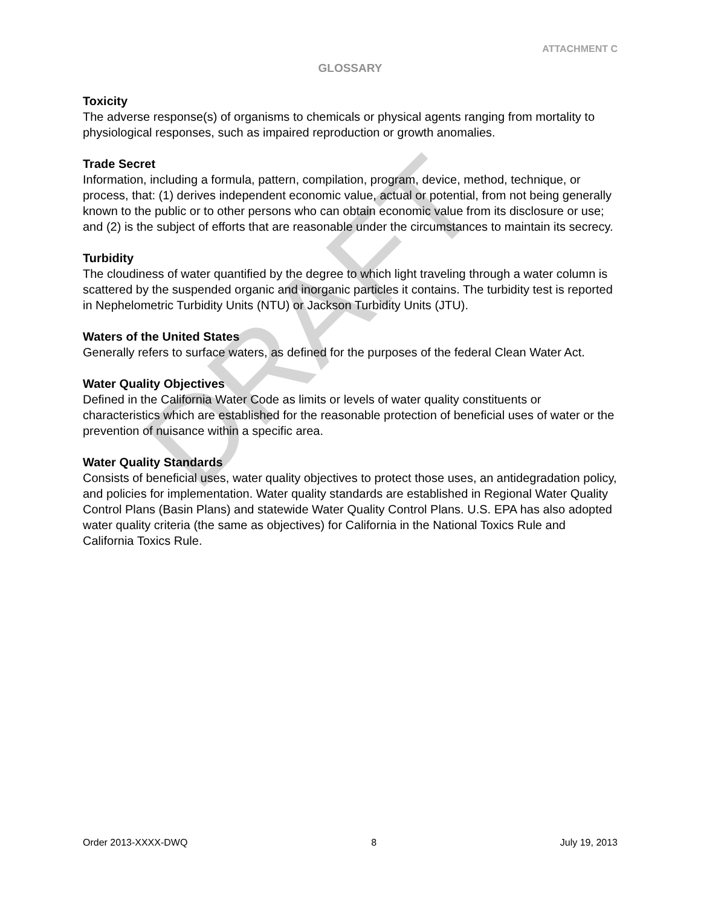ATTACHMENT C
GLOSSARY
Toxicity
The adverse response(s) of organisms to chemicals or physical agents ranging from mortality to physiological responses, such as impaired reproduction or growth anomalies.
Trade Secret
Information, including a formula, pattern, compilation, program, device, method, technique, or process, that: (1) derives independent economic value, actual or potential, from not being generally known to the public or to other persons who can obtain economic value from its disclosure or use; and (2) is the subject of efforts that are reasonable under the circumstances to maintain its secrecy.
Turbidity
The cloudiness of water quantified by the degree to which light traveling through a water column is scattered by the suspended organic and inorganic particles it contains. The turbidity test is reported in Nephelometric Turbidity Units (NTU) or Jackson Turbidity Units (JTU).
Waters of the United States
Generally refers to surface waters, as defined for the purposes of the federal Clean Water Act.
Water Quality Objectives
Defined in the California Water Code as limits or levels of water quality constituents or characteristics which are established for the reasonable protection of beneficial uses of water or the prevention of nuisance within a specific area.
Water Quality Standards
Consists of beneficial uses, water quality objectives to protect those uses, an antidegradation policy, and policies for implementation. Water quality standards are established in Regional Water Quality Control Plans (Basin Plans) and statewide Water Quality Control Plans. U.S. EPA has also adopted water quality criteria (the same as objectives) for California in the National Toxics Rule and California Toxics Rule.
DRAFT
Order 2013-XXXX-DWQ 8 July 19, 2013